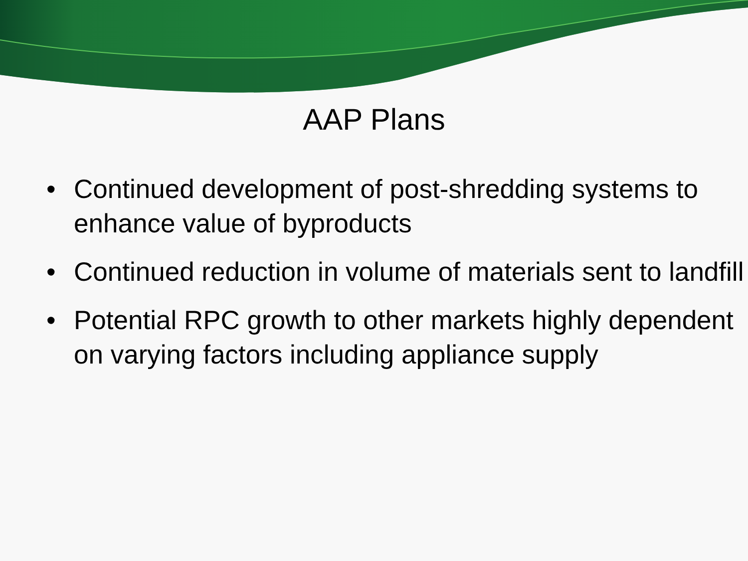AAP Plans
• Continued development of post-shredding systems to enhance value of byproducts
• Continued reduction in volume of materials sent to landfill
• Potential RPC growth to other markets highly dependent on varying factors including appliance supply